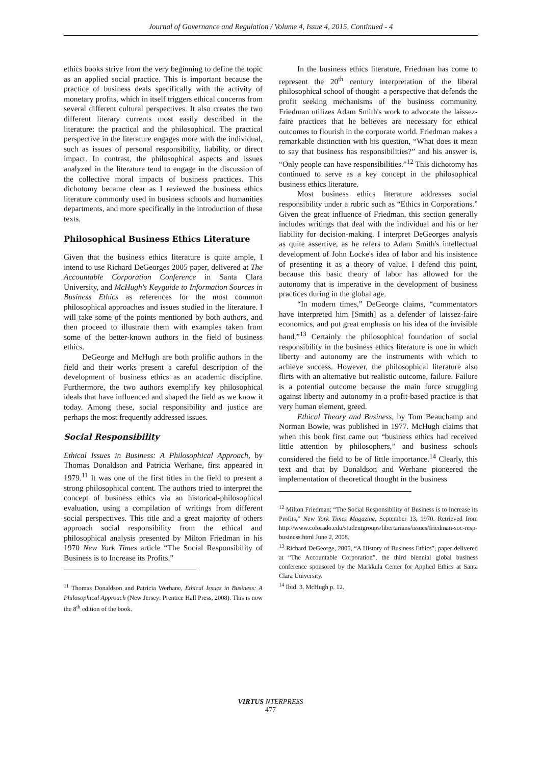Journal of Governance and Regulation / Volume 4, Issue 4, 2015, Continued - 4
ethics books strive from the very beginning to define the topic as an applied social practice. This is important because the practice of business deals specifically with the activity of monetary profits, which in itself triggers ethical concerns from several different cultural perspectives. It also creates the two different literary currents most easily described in the literature: the practical and the philosophical. The practical perspective in the literature engages more with the individual, such as issues of personal responsibility, liability, or direct impact. In contrast, the philosophical aspects and issues analyzed in the literature tend to engage in the discussion of the collective moral impacts of business practices. This dichotomy became clear as I reviewed the business ethics literature commonly used in business schools and humanities departments, and more specifically in the introduction of these texts.
Philosophical Business Ethics Literature
Given that the business ethics literature is quite ample, I intend to use Richard DeGeorges 2005 paper, delivered at The Accountable Corporation Conference in Santa Clara University, and McHugh's Keyguide to Information Sources in Business Ethics as references for the most common philosophical approaches and issues studied in the literature. I will take some of the points mentioned by both authors, and then proceed to illustrate them with examples taken from some of the better-known authors in the field of business ethics.
DeGeorge and McHugh are both prolific authors in the field and their works present a careful description of the development of business ethics as an academic discipline. Furthermore, the two authors exemplify key philosophical ideals that have influenced and shaped the field as we know it today. Among these, social responsibility and justice are perhaps the most frequently addressed issues.
Social Responsibility
Ethical Issues in Business: A Philosophical Approach, by Thomas Donaldson and Patricia Werhane, first appeared in 1979.<sup>11</sup> It was one of the first titles in the field to present a strong philosophical content. The authors tried to interpret the concept of business ethics via an historical-philosophical evaluation, using a compilation of writings from different social perspectives. This title and a great majority of others approach social responsibility from the ethical and philosophical analysis presented by Milton Friedman in his 1970 New York Times article “The Social Responsibility of Business is to Increase its Profits.”
<sup>11</sup> Thomas Donaldson and Patricia Werhane, Ethical Issues in Business: A Philosophical Approach (New Jersey: Prentice Hall Press, 2008). This is now the 8<sup>th</sup> edition of the book.
In the business ethics literature, Friedman has come to represent the 20<sup>th</sup> century interpretation of the liberal philosophical school of thought–a perspective that defends the profit seeking mechanisms of the business community. Friedman utilizes Adam Smith's work to advocate the laissez-faire practices that he believes are necessary for ethical outcomes to flourish in the corporate world. Friedman makes a remarkable distinction with his question, “What does it mean to say that business has responsibilities?” and his answer is, “Only people can have responsibilities.”<sup>12</sup> This dichotomy has continued to serve as a key concept in the philosophical business ethics literature.
Most business ethics literature addresses social responsibility under a rubric such as “Ethics in Corporations.” Given the great influence of Friedman, this section generally includes writings that deal with the individual and his or her liability for decision-making. I interpret DeGeorges analysis as quite assertive, as he refers to Adam Smith's intellectual development of John Locke's idea of labor and his insistence of presenting it as a theory of value. I defend this point, because this basic theory of labor has allowed for the autonomy that is imperative in the development of business practices during in the global age.
“In modern times,” DeGeorge claims, “commentators have interpreted him [Smith] as a defender of laissez-faire economics, and put great emphasis on his idea of the invisible hand.”<sup>13</sup> Certainly the philosophical foundation of social responsibility in the business ethics literature is one in which liberty and autonomy are the instruments with which to achieve success. However, the philosophical literature also flirts with an alternative but realistic outcome, failure. Failure is a potential outcome because the main force struggling against liberty and autonomy in a profit-based practice is that very human element, greed.
Ethical Theory and Business, by Tom Beauchamp and Norman Bowie, was published in 1977. McHugh claims that when this book first came out “business ethics had received little attention by philosophers,” and business schools considered the field to be of little importance.<sup>14</sup> Clearly, this text and that by Donaldson and Werhane pioneered the implementation of theoretical thought in the business
<sup>12</sup> Milton Friedman; “The Social Responsibility of Business is to Increase its Profits,” New York Times Magazine, September 13, 1970. Retrieved from http://www.colorado.edu/studentgroups/libertarians/issues/friedman-soc-resp-business.html June 2, 2008.
<sup>13</sup> Richard DeGeorge, 2005, “A History of Business Ethics”, paper delivered at “The Accountable Corporation”, the third biennial global business conference sponsored by the Markkula Center for Applied Ethics at Santa Clara University.
<sup>14</sup> Ibid. 3. McHugh p. 12.
VIRTUS NTERPRESS
477